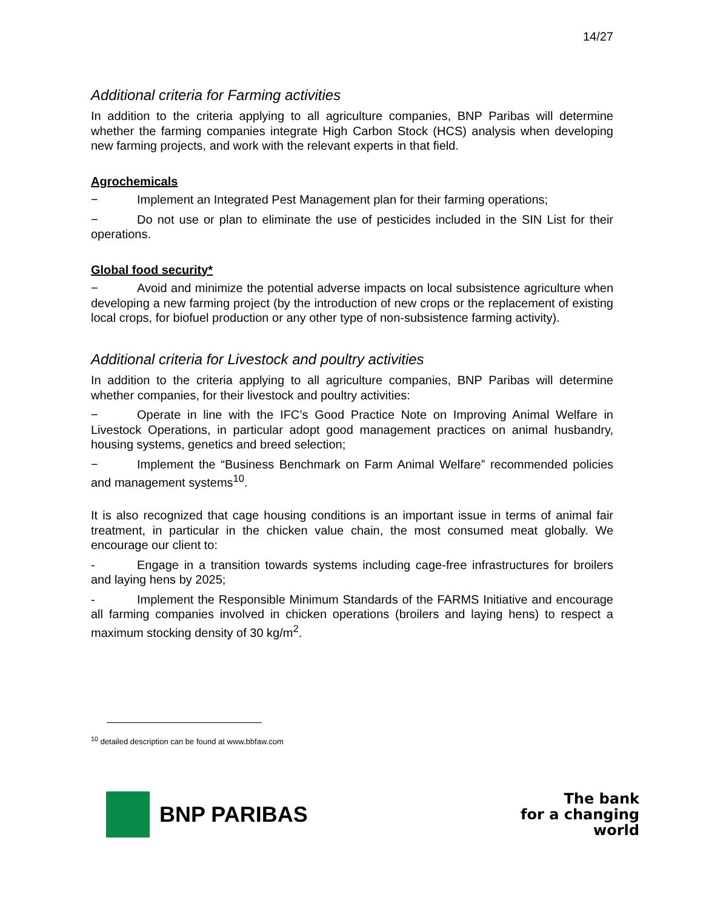14/27
Additional criteria for Farming activities
In addition to the criteria applying to all agriculture companies, BNP Paribas will determine whether the farming companies integrate High Carbon Stock (HCS) analysis when developing new farming projects, and work with the relevant experts in that field.
Agrochemicals
− Implement an Integrated Pest Management plan for their farming operations;
− Do not use or plan to eliminate the use of pesticides included in the SIN List for their operations.
Global food security*
− Avoid and minimize the potential adverse impacts on local subsistence agriculture when developing a new farming project (by the introduction of new crops or the replacement of existing local crops, for biofuel production or any other type of non-subsistence farming activity).
Additional criteria for Livestock and poultry activities
In addition to the criteria applying to all agriculture companies, BNP Paribas will determine whether companies, for their livestock and poultry activities:
− Operate in line with the IFC’s Good Practice Note on Improving Animal Welfare in Livestock Operations, in particular adopt good management practices on animal husbandry, housing systems, genetics and breed selection;
− Implement the “Business Benchmark on Farm Animal Welfare” recommended policies and management systems<sup>10</sup>.
It is also recognized that cage housing conditions is an important issue in terms of animal fair treatment, in particular in the chicken value chain, the most consumed meat globally. We encourage our client to:
- Engage in a transition towards systems including cage-free infrastructures for broilers and laying hens by 2025;
- Implement the Responsible Minimum Standards of the FARMS Initiative and encourage all farming companies involved in chicken operations (broilers and laying hens) to respect a maximum stocking density of 30 kg/m<sup>2</sup>.
<sup>10</sup> detailed description can be found at www.bbfaw.com
BNP PARIBAS
The bank
for a changing
world